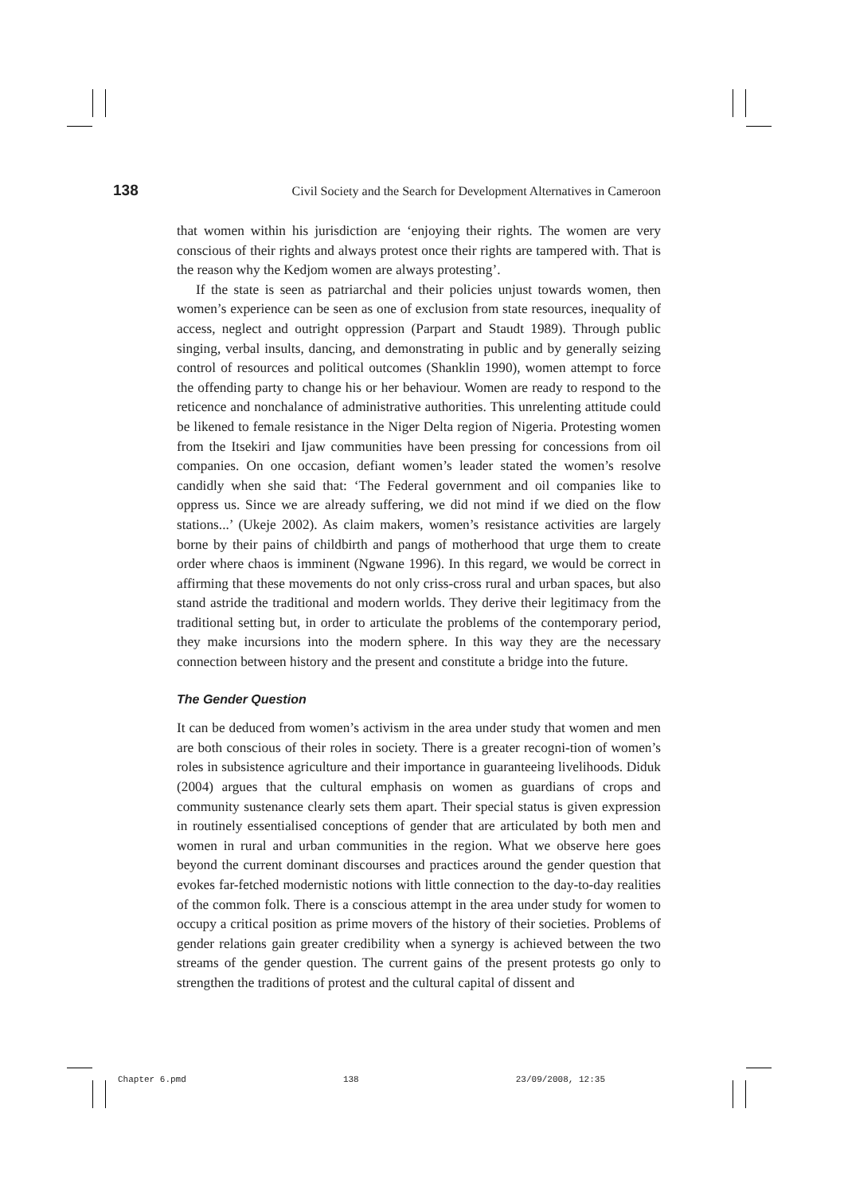138 Civil Society and the Search for Development Alternatives in Cameroon
that women within his jurisdiction are ‘enjoying their rights. The women are very conscious of their rights and always protest once their rights are tampered with. That is the reason why the Kedjom women are always protesting’.
If the state is seen as patriarchal and their policies unjust towards women, then women’s experience can be seen as one of exclusion from state resources, inequality of access, neglect and outright oppression (Parpart and Staudt 1989). Through public singing, verbal insults, dancing, and demonstrating in public and by generally seizing control of resources and political outcomes (Shanklin 1990), women attempt to force the offending party to change his or her behaviour. Women are ready to respond to the reticence and nonchalance of administrative authorities. This unrelenting attitude could be likened to female resistance in the Niger Delta region of Nigeria. Protesting women from the Itsekiri and Ijaw communities have been pressing for concessions from oil companies. On one occasion, defiant women’s leader stated the women’s resolve candidly when she said that: ‘The Federal government and oil companies like to oppress us. Since we are already suffering, we did not mind if we died on the flow stations...’ (Ukeje 2002). As claim makers, women’s resistance activities are largely borne by their pains of childbirth and pangs of motherhood that urge them to create order where chaos is imminent (Ngwane 1996). In this regard, we would be correct in affirming that these movements do not only criss-cross rural and urban spaces, but also stand astride the traditional and modern worlds. They derive their legitimacy from the traditional setting but, in order to articulate the problems of the contemporary period, they make incursions into the modern sphere. In this way they are the necessary connection between history and the present and constitute a bridge into the future.
The Gender Question
It can be deduced from women’s activism in the area under study that women and men are both conscious of their roles in society. There is a greater recogni-tion of women’s roles in subsistence agriculture and their importance in guaranteeing livelihoods. Diduk (2004) argues that the cultural emphasis on women as guardians of crops and community sustenance clearly sets them apart. Their special status is given expression in routinely essentialised conceptions of gender that are articulated by both men and women in rural and urban communities in the region. What we observe here goes beyond the current dominant discourses and practices around the gender question that evokes far-fetched modernistic notions with little connection to the day-to-day realities of the common folk. There is a conscious attempt in the area under study for women to occupy a critical position as prime movers of the history of their societies. Problems of gender relations gain greater credibility when a synergy is achieved between the two streams of the gender question. The current gains of the present protests go only to strengthen the traditions of protest and the cultural capital of dissent and
Chapter 6.pmd 138 23/09/2008, 12:35